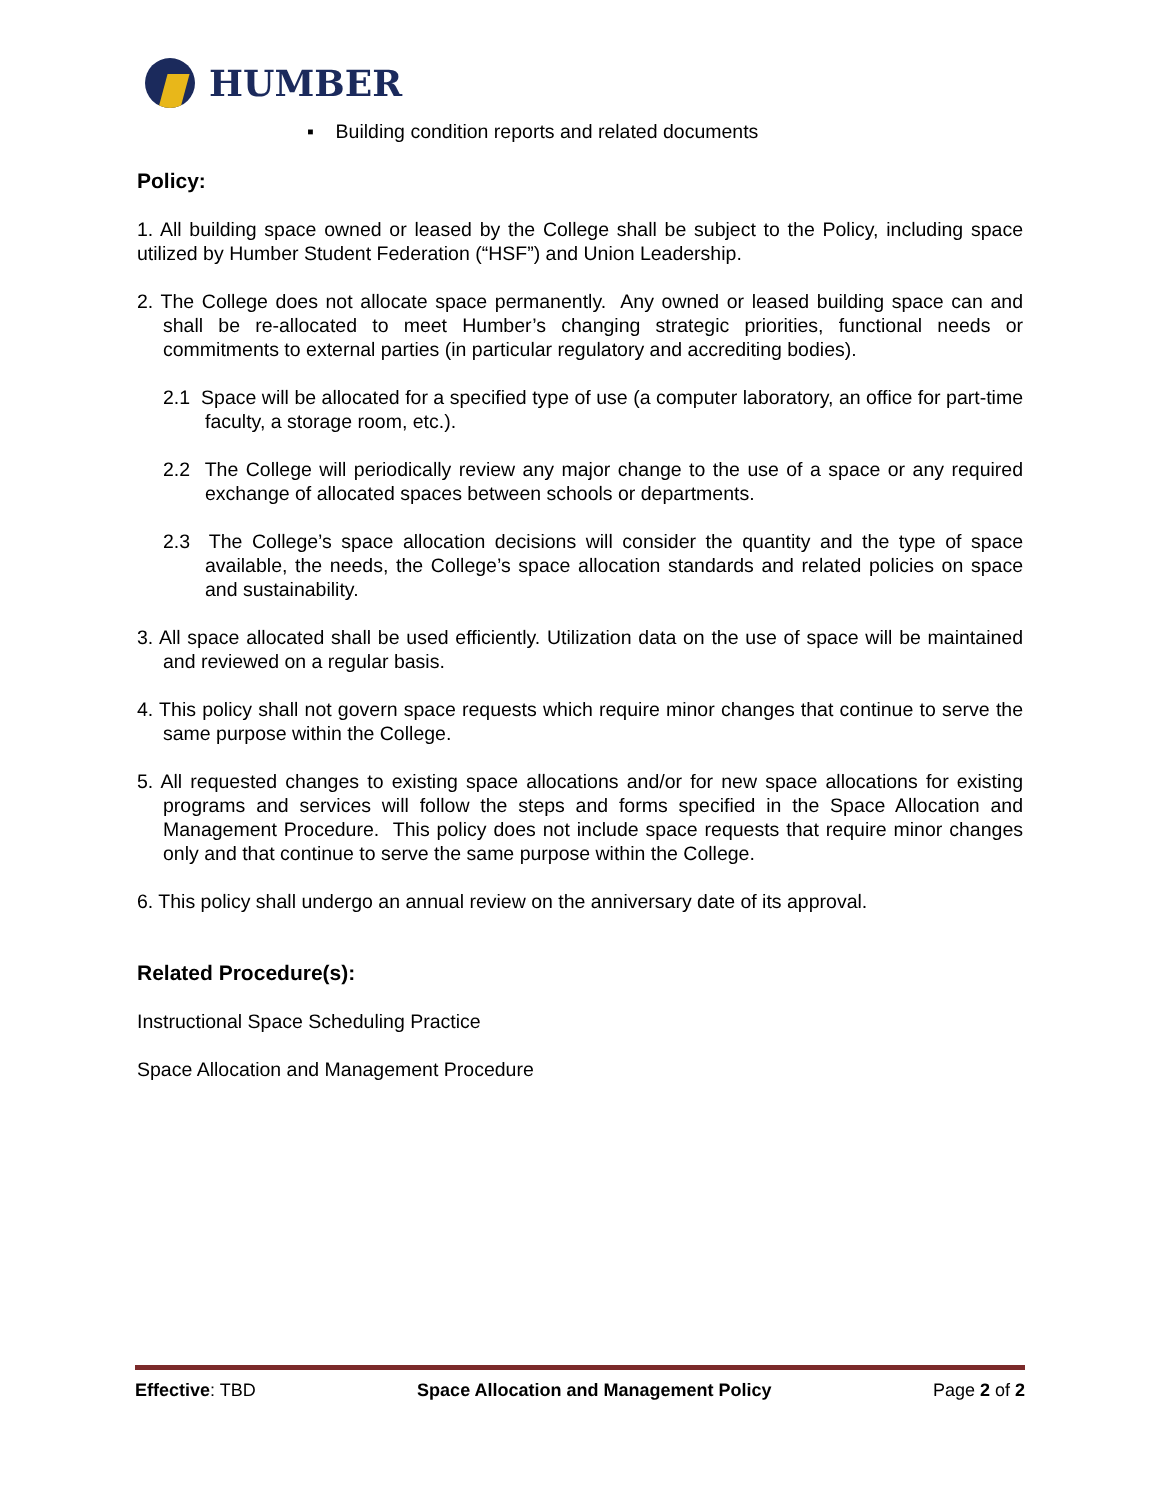HUMBER
▪ Building condition reports and related documents
Policy:
1. All building space owned or leased by the College shall be subject to the Policy, including space utilized by Humber Student Federation (“HSF”) and Union Leadership.
2. The College does not allocate space permanently. Any owned or leased building space can and shall be re-allocated to meet Humber’s changing strategic priorities, functional needs or commitments to external parties (in particular regulatory and accrediting bodies).
2.1 Space will be allocated for a specified type of use (a computer laboratory, an office for part-time faculty, a storage room, etc.).
2.2 The College will periodically review any major change to the use of a space or any required exchange of allocated spaces between schools or departments.
2.3 The College’s space allocation decisions will consider the quantity and the type of space available, the needs, the College’s space allocation standards and related policies on space and sustainability.
3. All space allocated shall be used efficiently. Utilization data on the use of space will be maintained and reviewed on a regular basis.
4. This policy shall not govern space requests which require minor changes that continue to serve the same purpose within the College.
5. All requested changes to existing space allocations and/or for new space allocations for existing programs and services will follow the steps and forms specified in the Space Allocation and Management Procedure. This policy does not include space requests that require minor changes only and that continue to serve the same purpose within the College.
6. This policy shall undergo an annual review on the anniversary date of its approval.
Related Procedure(s):
Instructional Space Scheduling Practice
Space Allocation and Management Procedure
Effective: TBD Space Allocation and Management Policy Page 2 of 2